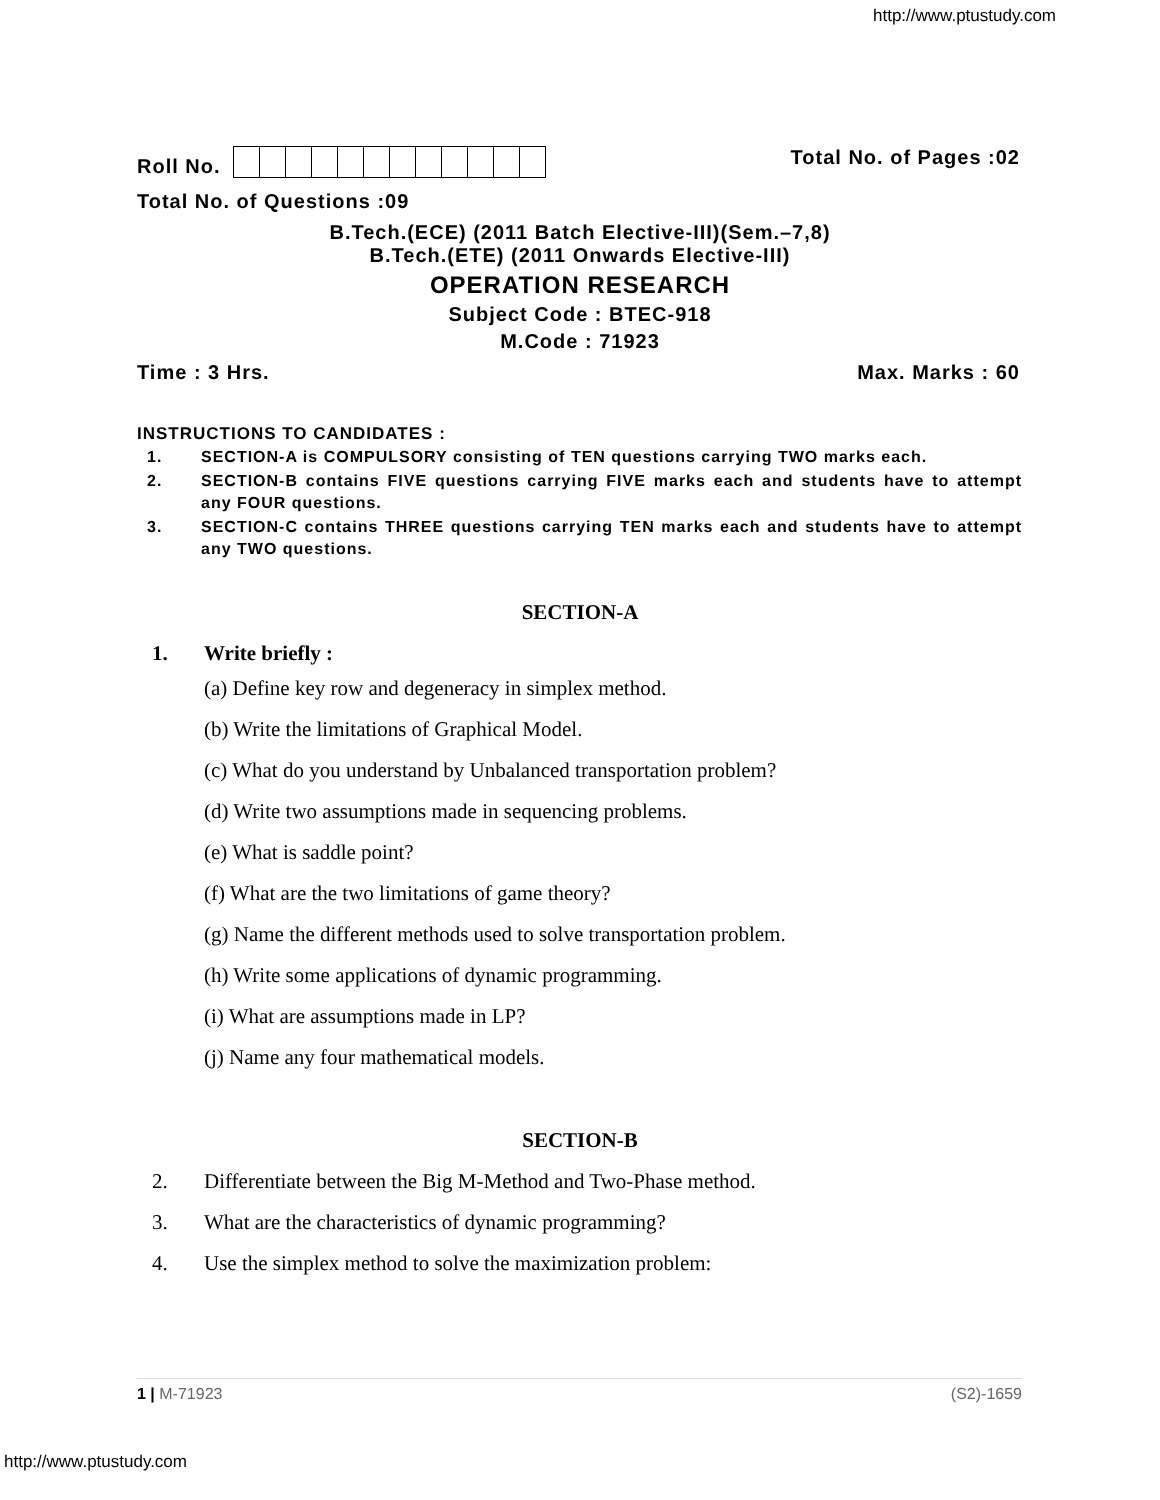http://www.ptustudy.com
Roll No. Total No. of Pages :02
Total No. of Questions :09
B.Tech.(ECE) (2011 Batch Elective-III)(Sem.–7,8)
B.Tech.(ETE) (2011 Onwards Elective-III)
OPERATION RESEARCH
Subject Code : BTEC-918
M.Code : 71923
Time : 3 Hrs. Max. Marks : 60
INSTRUCTIONS TO CANDIDATES :
1. SECTION-A is COMPULSORY consisting of TEN questions carrying TWO marks each.
2. SECTION-B contains FIVE questions carrying FIVE marks each and students have to attempt any FOUR questions.
3. SECTION-C contains THREE questions carrying TEN marks each and students have to attempt any TWO questions.
SECTION-A
1. Write briefly :
(a) Define key row and degeneracy in simplex method.
(b) Write the limitations of Graphical Model.
(c) What do you understand by Unbalanced transportation problem?
(d) Write two assumptions made in sequencing problems.
(e) What is saddle point?
(f) What are the two limitations of game theory?
(g) Name the different methods used to solve transportation problem.
(h) Write some applications of dynamic programming.
(i) What are assumptions made in LP?
(j) Name any four mathematical models.
SECTION-B
2. Differentiate between the Big M-Method and Two-Phase method.
3. What are the characteristics of dynamic programming?
4. Use the simplex method to solve the maximization problem:
1 | M-71923 (S2)-1659
http://www.ptustudy.com